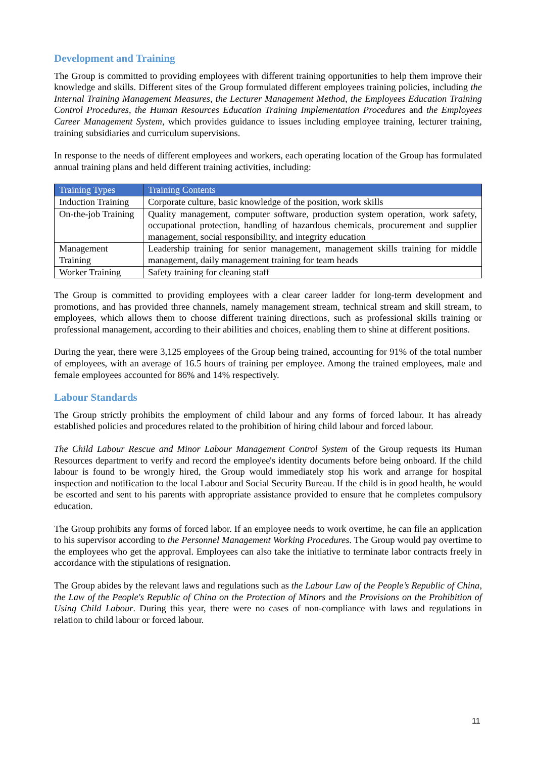Development and Training
The Group is committed to providing employees with different training opportunities to help them improve their knowledge and skills. Different sites of the Group formulated different employees training policies, including the Internal Training Management Measures, the Lecturer Management Method, the Employees Education Training Control Procedures, the Human Resources Education Training Implementation Procedures and the Employees Career Management System, which provides guidance to issues including employee training, lecturer training, training subsidiaries and curriculum supervisions.
In response to the needs of different employees and workers, each operating location of the Group has formulated annual training plans and held different training activities, including:
| Training Types | Training Contents |
| --- | --- |
| Induction Training | Corporate culture, basic knowledge of the position, work skills |
| On-the-job Training | Quality management, computer software, production system operation, work safety, occupational protection, handling of hazardous chemicals, procurement and supplier management, social responsibility, and integrity education |
| Management Training | Leadership training for senior management, management skills training for middle management, daily management training for team heads |
| Worker Training | Safety training for cleaning staff |
The Group is committed to providing employees with a clear career ladder for long-term development and promotions, and has provided three channels, namely management stream, technical stream and skill stream, to employees, which allows them to choose different training directions, such as professional skills training or professional management, according to their abilities and choices, enabling them to shine at different positions.
During the year, there were 3,125 employees of the Group being trained, accounting for 91% of the total number of employees, with an average of 16.5 hours of training per employee. Among the trained employees, male and female employees accounted for 86% and 14% respectively.
Labour Standards
The Group strictly prohibits the employment of child labour and any forms of forced labour. It has already established policies and procedures related to the prohibition of hiring child labour and forced labour.
The Child Labour Rescue and Minor Labour Management Control System of the Group requests its Human Resources department to verify and record the employee's identity documents before being onboard. If the child labour is found to be wrongly hired, the Group would immediately stop his work and arrange for hospital inspection and notification to the local Labour and Social Security Bureau. If the child is in good health, he would be escorted and sent to his parents with appropriate assistance provided to ensure that he completes compulsory education.
The Group prohibits any forms of forced labor. If an employee needs to work overtime, he can file an application to his supervisor according to the Personnel Management Working Procedures. The Group would pay overtime to the employees who get the approval. Employees can also take the initiative to terminate labor contracts freely in accordance with the stipulations of resignation.
The Group abides by the relevant laws and regulations such as the Labour Law of the People’s Republic of China, the Law of the People's Republic of China on the Protection of Minors and the Provisions on the Prohibition of Using Child Labour. During this year, there were no cases of non-compliance with laws and regulations in relation to child labour or forced labour.
11